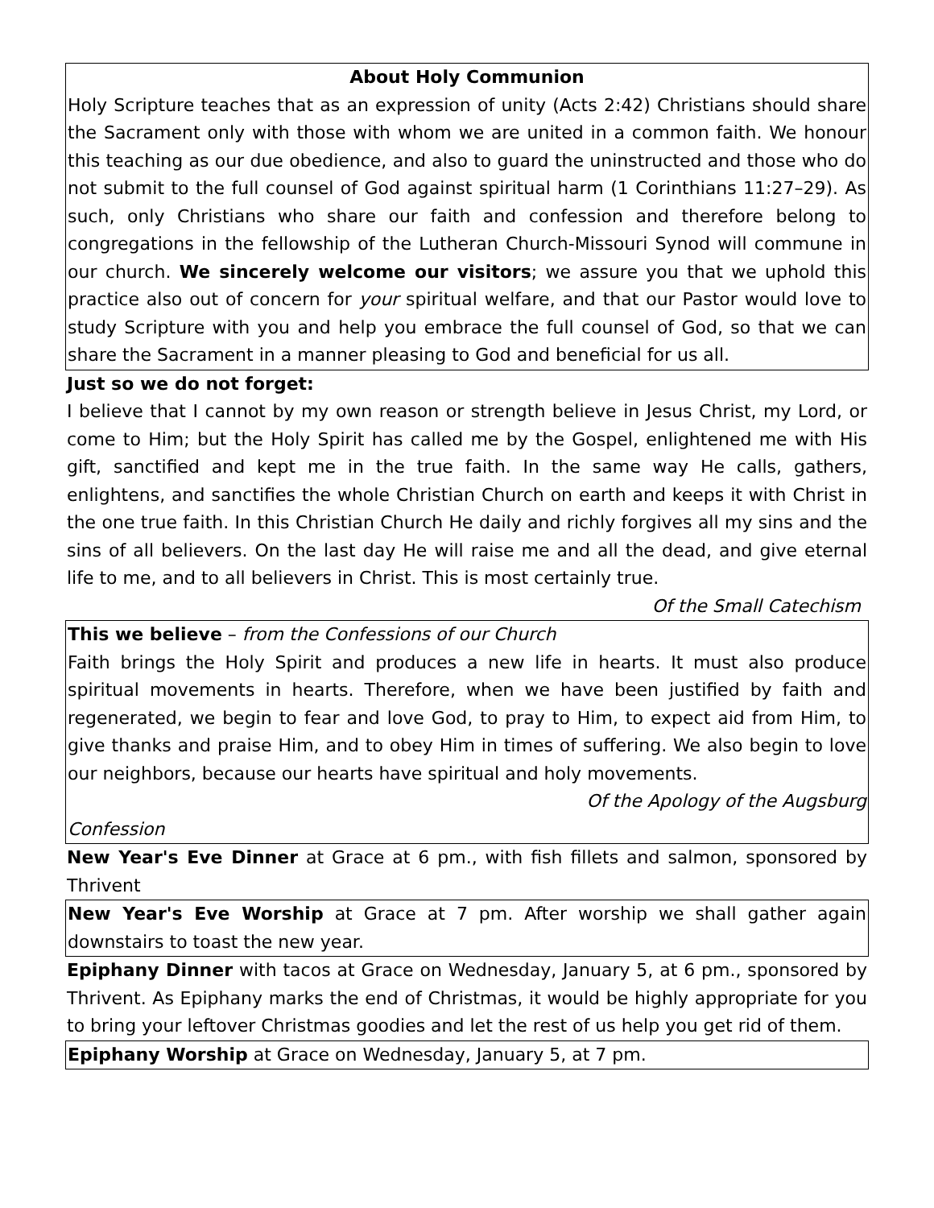About Holy Communion
Holy Scripture teaches that as an expression of unity (Acts 2:42) Christians should share the Sacrament only with those with whom we are united in a common faith. We honour this teaching as our due obedience, and also to guard the uninstructed and those who do not submit to the full counsel of God against spiritual harm (1 Corinthians 11:27–29). As such, only Christians who share our faith and confession and therefore belong to congregations in the fellowship of the Lutheran Church-Missouri Synod will commune in our church. We sincerely welcome our visitors; we assure you that we uphold this practice also out of concern for your spiritual welfare, and that our Pastor would love to study Scripture with you and help you embrace the full counsel of God, so that we can share the Sacrament in a manner pleasing to God and beneficial for us all.
Just so we do not forget:
I believe that I cannot by my own reason or strength believe in Jesus Christ, my Lord, or come to Him; but the Holy Spirit has called me by the Gospel, enlightened me with His gift, sanctified and kept me in the true faith. In the same way He calls, gathers, enlightens, and sanctifies the whole Christian Church on earth and keeps it with Christ in the one true faith. In this Christian Church He daily and richly forgives all my sins and the sins of all believers. On the last day He will raise me and all the dead, and give eternal life to me, and to all believers in Christ. This is most certainly true.
Of the Small Catechism
This we believe – from the Confessions of our Church
Faith brings the Holy Spirit and produces a new life in hearts. It must also produce spiritual movements in hearts. Therefore, when we have been justified by faith and regenerated, we begin to fear and love God, to pray to Him, to expect aid from Him, to give thanks and praise Him, and to obey Him in times of suffering. We also begin to love our neighbors, because our hearts have spiritual and holy movements.
Of the Apology of the Augsburg
Confession
New Year's Eve Dinner at Grace at 6 pm., with fish fillets and salmon, sponsored by Thrivent
New Year's Eve Worship at Grace at 7 pm. After worship we shall gather again downstairs to toast the new year.
Epiphany Dinner with tacos at Grace on Wednesday, January 5, at 6 pm., sponsored by Thrivent. As Epiphany marks the end of Christmas, it would be highly appropriate for you to bring your leftover Christmas goodies and let the rest of us help you get rid of them.
Epiphany Worship at Grace on Wednesday, January 5, at 7 pm.